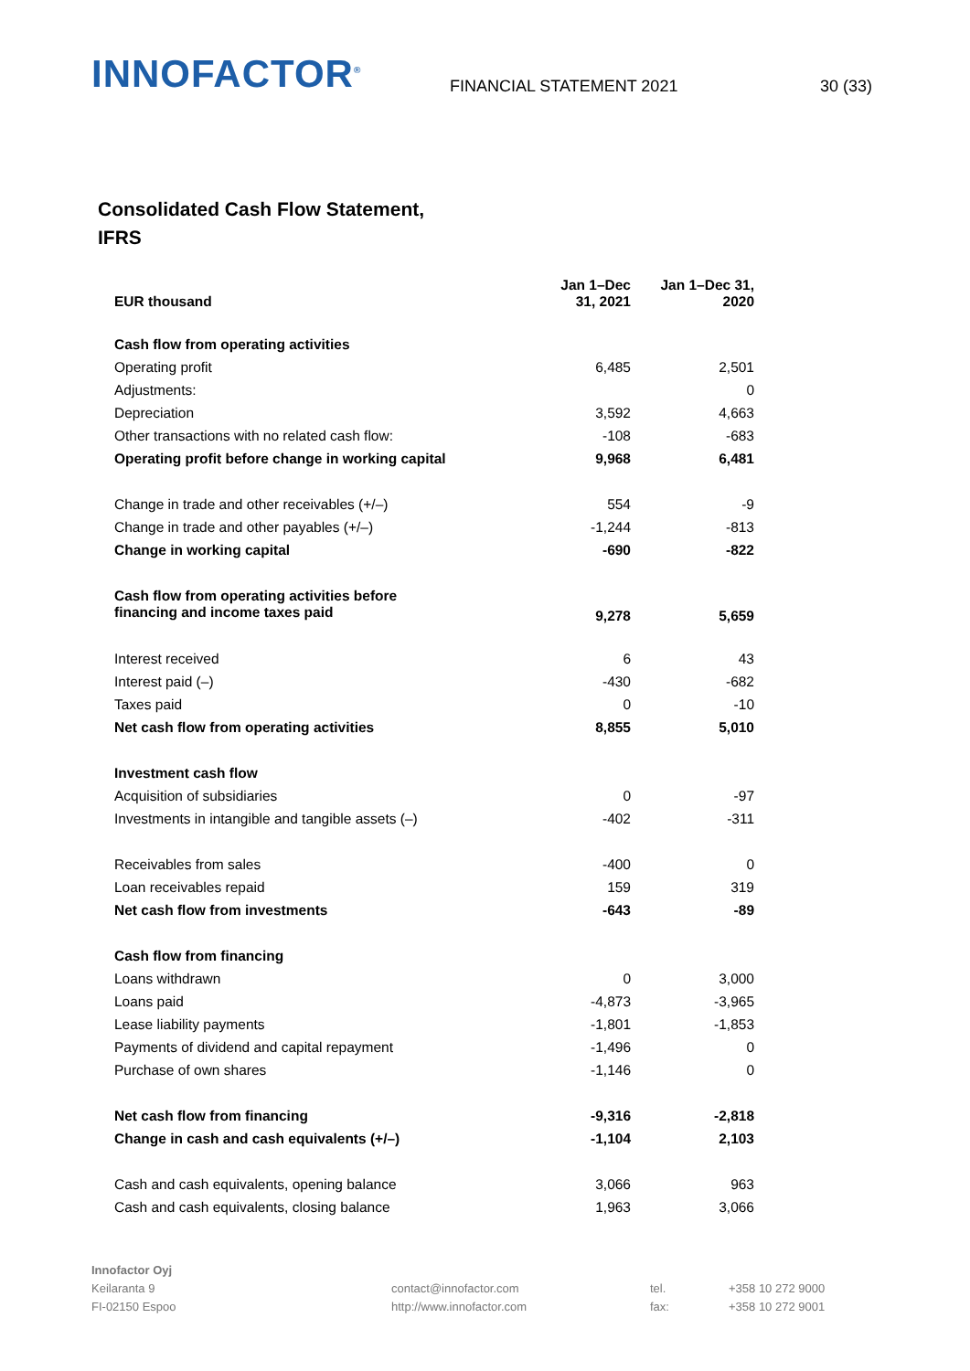INNOFACTOR<sup>®</sup>
FINANCIAL STATEMENT 2021
30 (33)
Consolidated Cash Flow Statement, IFRS
| EUR thousand | Jan 1–Dec 31, 2021 | Jan 1–Dec 31, 2020 |
| --- | --- | --- |
| Cash flow from operating activities | | |
| Operating profit | 6,485 | 2,501 |
| Adjustments: | | 0 |
| Depreciation | 3,592 | 4,663 |
| Other transactions with no related cash flow: | -108 | -683 |
| Operating profit before change in working capital | 9,968 | 6,481 |
| Change in trade and other receivables (+/–) | 554 | -9 |
| Change in trade and other payables (+/–) | -1,244 | -813 |
| Change in working capital | -690 | -822 |
| Cash flow from operating activities before financing and income taxes paid | 9,278 | 5,659 |
| Interest received | 6 | 43 |
| Interest paid (–) | -430 | -682 |
| Taxes paid | 0 | -10 |
| Net cash flow from operating activities | 8,855 | 5,010 |
| Investment cash flow | | |
| Acquisition of subsidiaries | 0 | -97 |
| Investments in intangible and tangible assets (–) | -402 | -311 |
| Receivables from sales | -400 | 0 |
| Loan receivables repaid | 159 | 319 |
| Net cash flow from investments | -643 | -89 |
| Cash flow from financing | | |
| Loans withdrawn | 0 | 3,000 |
| Loans paid | -4,873 | -3,965 |
| Lease liability payments | -1,801 | -1,853 |
| Payments of dividend and capital repayment | -1,496 | 0 |
| Purchase of own shares | -1,146 | 0 |
| Net cash flow from financing | -9,316 | -2,818 |
| Change in cash and cash equivalents (+/–) | -1,104 | 2,103 |
| Cash and cash equivalents, opening balance | 3,066 | 963 |
| Cash and cash equivalents, closing balance | 1,963 | 3,066 |
Innofactor Oyj
Keilaranta 9
FI-02150 Espoo
contact@innofactor.com
http://www.innofactor.com
tel.
fax:
+358 10 272 9000
+358 10 272 9001